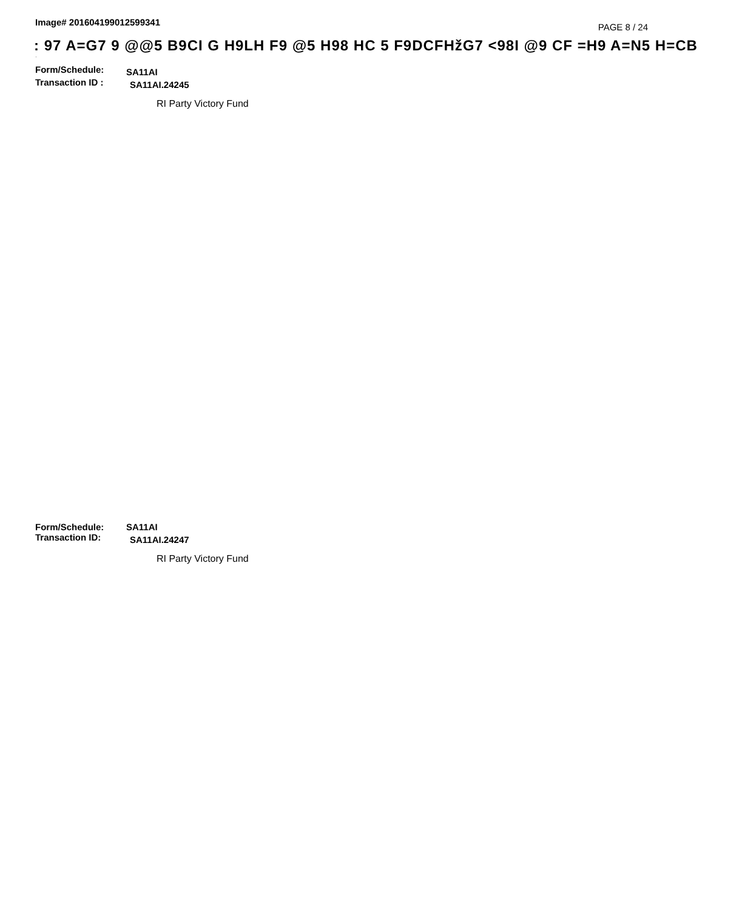Image# 201604199012599341
PAGE 8 / 24
: 97 A=G7 9 @@5 B9CI G H9LH F9 @5 H98 HC 5 F9DCFHžG7 <98I @9 CF =H9 A=N5 H=CB
·
Form/Schedule:
SA11AI
Transaction ID :
SA11AI.24245
RI Party Victory Fund
Form/Schedule: SA11AI
Transaction ID:
SA11AI.24247
RI Party Victory Fund